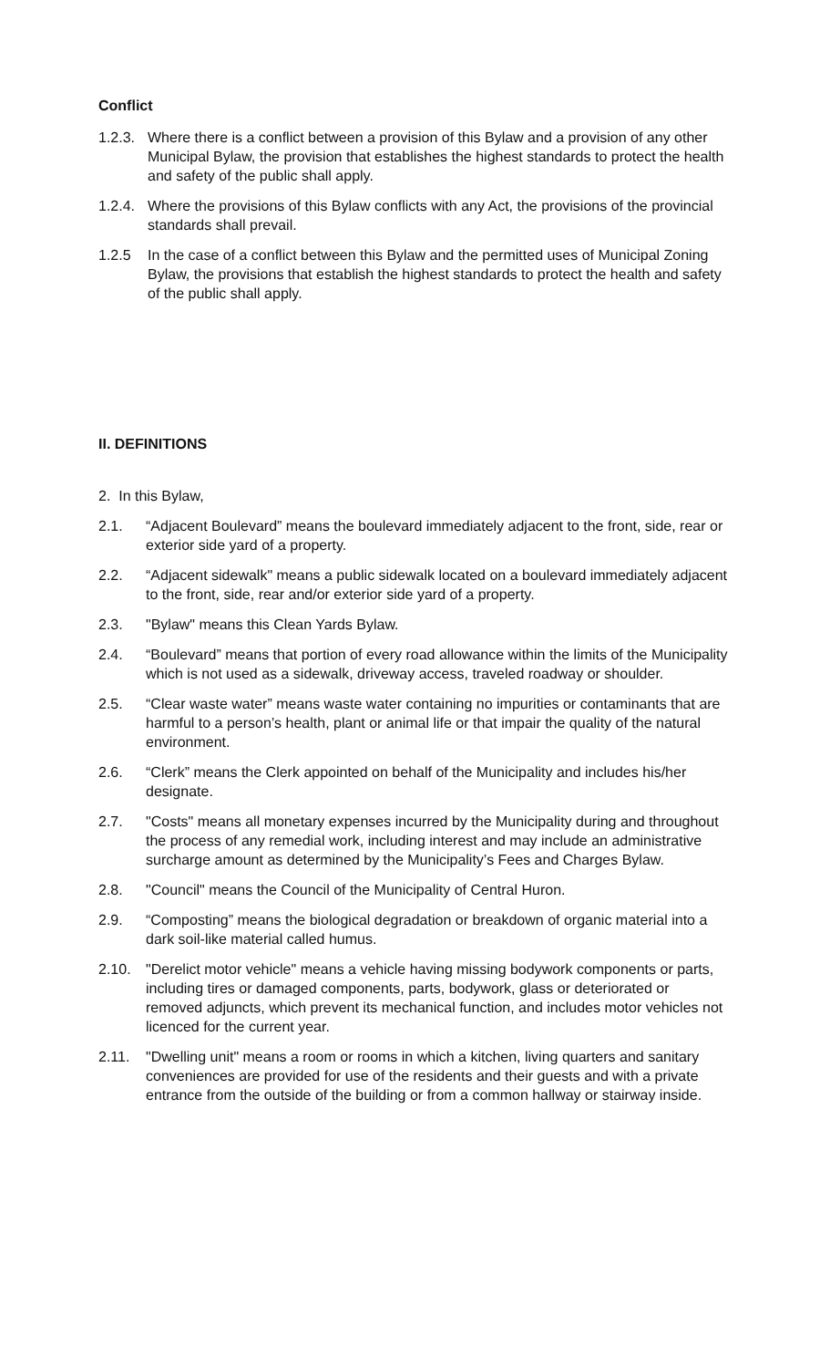Conflict
1.2.3.
Where there is a conflict between a provision of this Bylaw and a provision of any other Municipal Bylaw, the provision that establishes the highest standards to protect the health and safety of the public shall apply.
1.2.4.
Where the provisions of this Bylaw conflicts with any Act, the provisions of the provincial standards shall prevail.
1.2.5 In the case of a conflict between this Bylaw and the permitted uses of Municipal Zoning Bylaw, the provisions that establish the highest standards to protect the health and safety of the public shall apply.
II. DEFINITIONS
2. In this Bylaw,
2.1. “Adjacent Boulevard” means the boulevard immediately adjacent to the front, side, rear or exterior side yard of a property.
2.2. “Adjacent sidewalk" means a public sidewalk located on a boulevard immediately adjacent to the front, side, rear and/or exterior side yard of a property.
2.3. "Bylaw" means this Clean Yards Bylaw.
2.4. “Boulevard” means that portion of every road allowance within the limits of the Municipality which is not used as a sidewalk, driveway access, traveled roadway or shoulder.
2.5. “Clear waste water” means waste water containing no impurities or contaminants that are harmful to a person’s health, plant or animal life or that impair the quality of the natural environment.
2.6. “Clerk” means the Clerk appointed on behalf of the Municipality and includes his/her designate.
2.7. "Costs" means all monetary expenses incurred by the Municipality during and throughout the process of any remedial work, including interest and may include an administrative surcharge amount as determined by the Municipality’s Fees and Charges Bylaw.
2.8. "Council" means the Council of the Municipality of Central Huron.
2.9. “Composting” means the biological degradation or breakdown of organic material into a dark soil-like material called humus.
2.10. "Derelict motor vehicle" means a vehicle having missing bodywork components or parts, including tires or damaged components, parts, bodywork, glass or deteriorated or removed adjuncts, which prevent its mechanical function, and includes motor vehicles not licenced for the current year.
2.11. "Dwelling unit" means a room or rooms in which a kitchen, living quarters and sanitary conveniences are provided for use of the residents and their guests and with a private entrance from the outside of the building or from a common hallway or stairway inside.